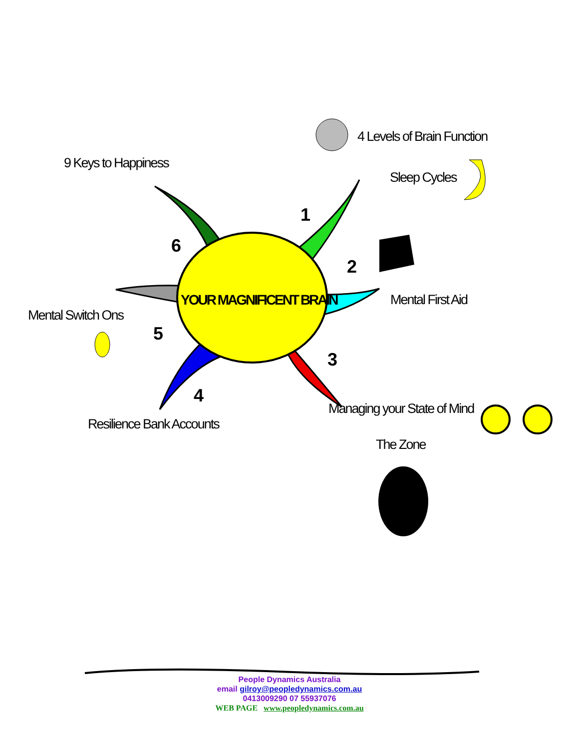4 Levels of Brain Function
9 Keys to Happiness
Sleep Cycles
1
6
2
YOUR MAGNIFICENT BRAIN
Mental First Aid
Mental Switch Ons
5
3
4
Managing your State of Mind
Resilience Bank Accounts
The Zone
People Dynamics Australia
email gilroy@peopledynamics.com.au
0413009290 07 55937076
WEB PAGE www.peopledynamics.com.au